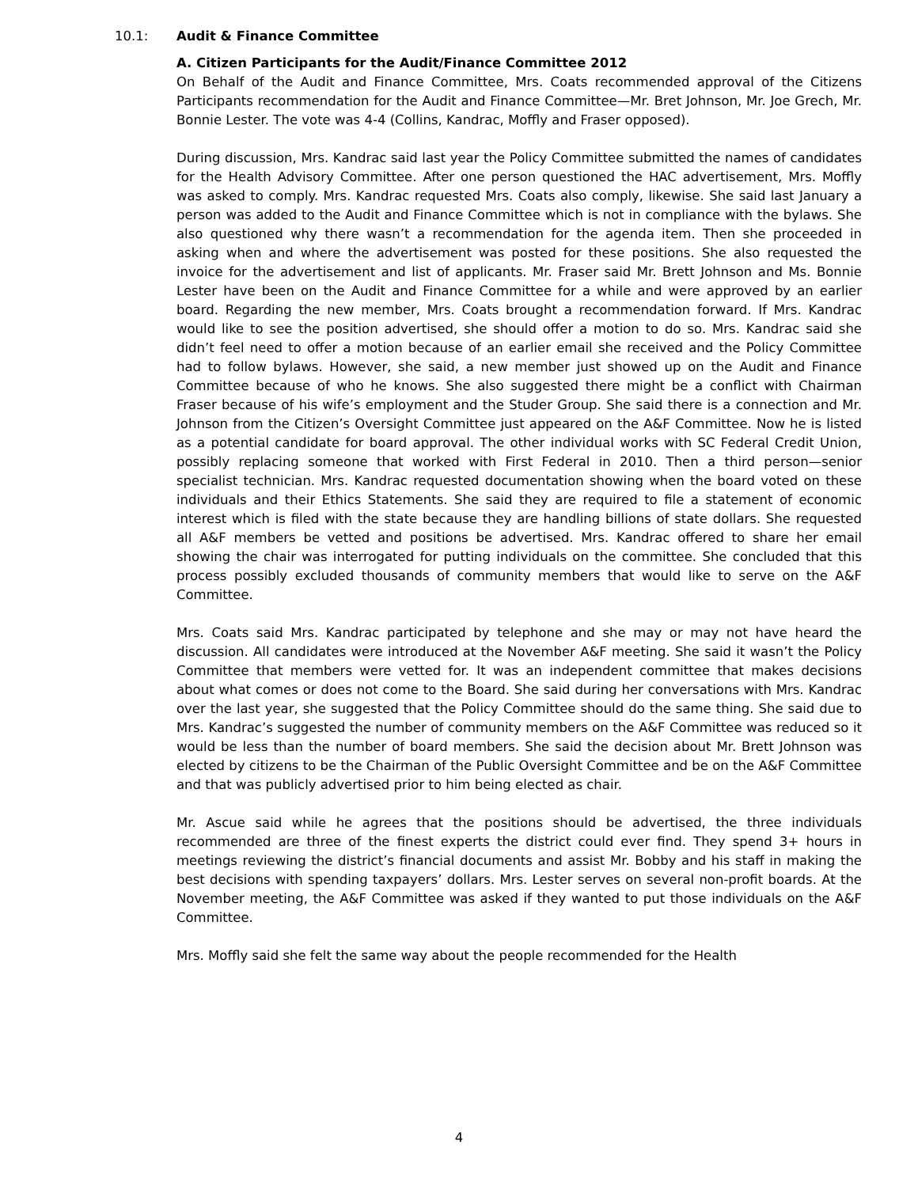10.1: Audit & Finance Committee
A. Citizen Participants for the Audit/Finance Committee 2012
On Behalf of the Audit and Finance Committee, Mrs. Coats recommended approval of the Citizens Participants recommendation for the Audit and Finance Committee—Mr. Bret Johnson, Mr. Joe Grech, Mr. Bonnie Lester. The vote was 4-4 (Collins, Kandrac, Moffly and Fraser opposed).
During discussion, Mrs. Kandrac said last year the Policy Committee submitted the names of candidates for the Health Advisory Committee. After one person questioned the HAC advertisement, Mrs. Moffly was asked to comply. Mrs. Kandrac requested Mrs. Coats also comply, likewise. She said last January a person was added to the Audit and Finance Committee which is not in compliance with the bylaws. She also questioned why there wasn’t a recommendation for the agenda item. Then she proceeded in asking when and where the advertisement was posted for these positions. She also requested the invoice for the advertisement and list of applicants. Mr. Fraser said Mr. Brett Johnson and Ms. Bonnie Lester have been on the Audit and Finance Committee for a while and were approved by an earlier board. Regarding the new member, Mrs. Coats brought a recommendation forward. If Mrs. Kandrac would like to see the position advertised, she should offer a motion to do so. Mrs. Kandrac said she didn’t feel need to offer a motion because of an earlier email she received and the Policy Committee had to follow bylaws. However, she said, a new member just showed up on the Audit and Finance Committee because of who he knows. She also suggested there might be a conflict with Chairman Fraser because of his wife’s employment and the Studer Group. She said there is a connection and Mr. Johnson from the Citizen’s Oversight Committee just appeared on the A&F Committee. Now he is listed as a potential candidate for board approval. The other individual works with SC Federal Credit Union, possibly replacing someone that worked with First Federal in 2010. Then a third person—senior specialist technician. Mrs. Kandrac requested documentation showing when the board voted on these individuals and their Ethics Statements. She said they are required to file a statement of economic interest which is filed with the state because they are handling billions of state dollars. She requested all A&F members be vetted and positions be advertised. Mrs. Kandrac offered to share her email showing the chair was interrogated for putting individuals on the committee. She concluded that this process possibly excluded thousands of community members that would like to serve on the A&F Committee.
Mrs. Coats said Mrs. Kandrac participated by telephone and she may or may not have heard the discussion. All candidates were introduced at the November A&F meeting. She said it wasn’t the Policy Committee that members were vetted for. It was an independent committee that makes decisions about what comes or does not come to the Board. She said during her conversations with Mrs. Kandrac over the last year, she suggested that the Policy Committee should do the same thing. She said due to Mrs. Kandrac’s suggested the number of community members on the A&F Committee was reduced so it would be less than the number of board members. She said the decision about Mr. Brett Johnson was elected by citizens to be the Chairman of the Public Oversight Committee and be on the A&F Committee and that was publicly advertised prior to him being elected as chair.
Mr. Ascue said while he agrees that the positions should be advertised, the three individuals recommended are three of the finest experts the district could ever find. They spend 3+ hours in meetings reviewing the district’s financial documents and assist Mr. Bobby and his staff in making the best decisions with spending taxpayers’ dollars. Mrs. Lester serves on several non-profit boards. At the November meeting, the A&F Committee was asked if they wanted to put those individuals on the A&F Committee.
Mrs. Moffly said she felt the same way about the people recommended for the Health
4